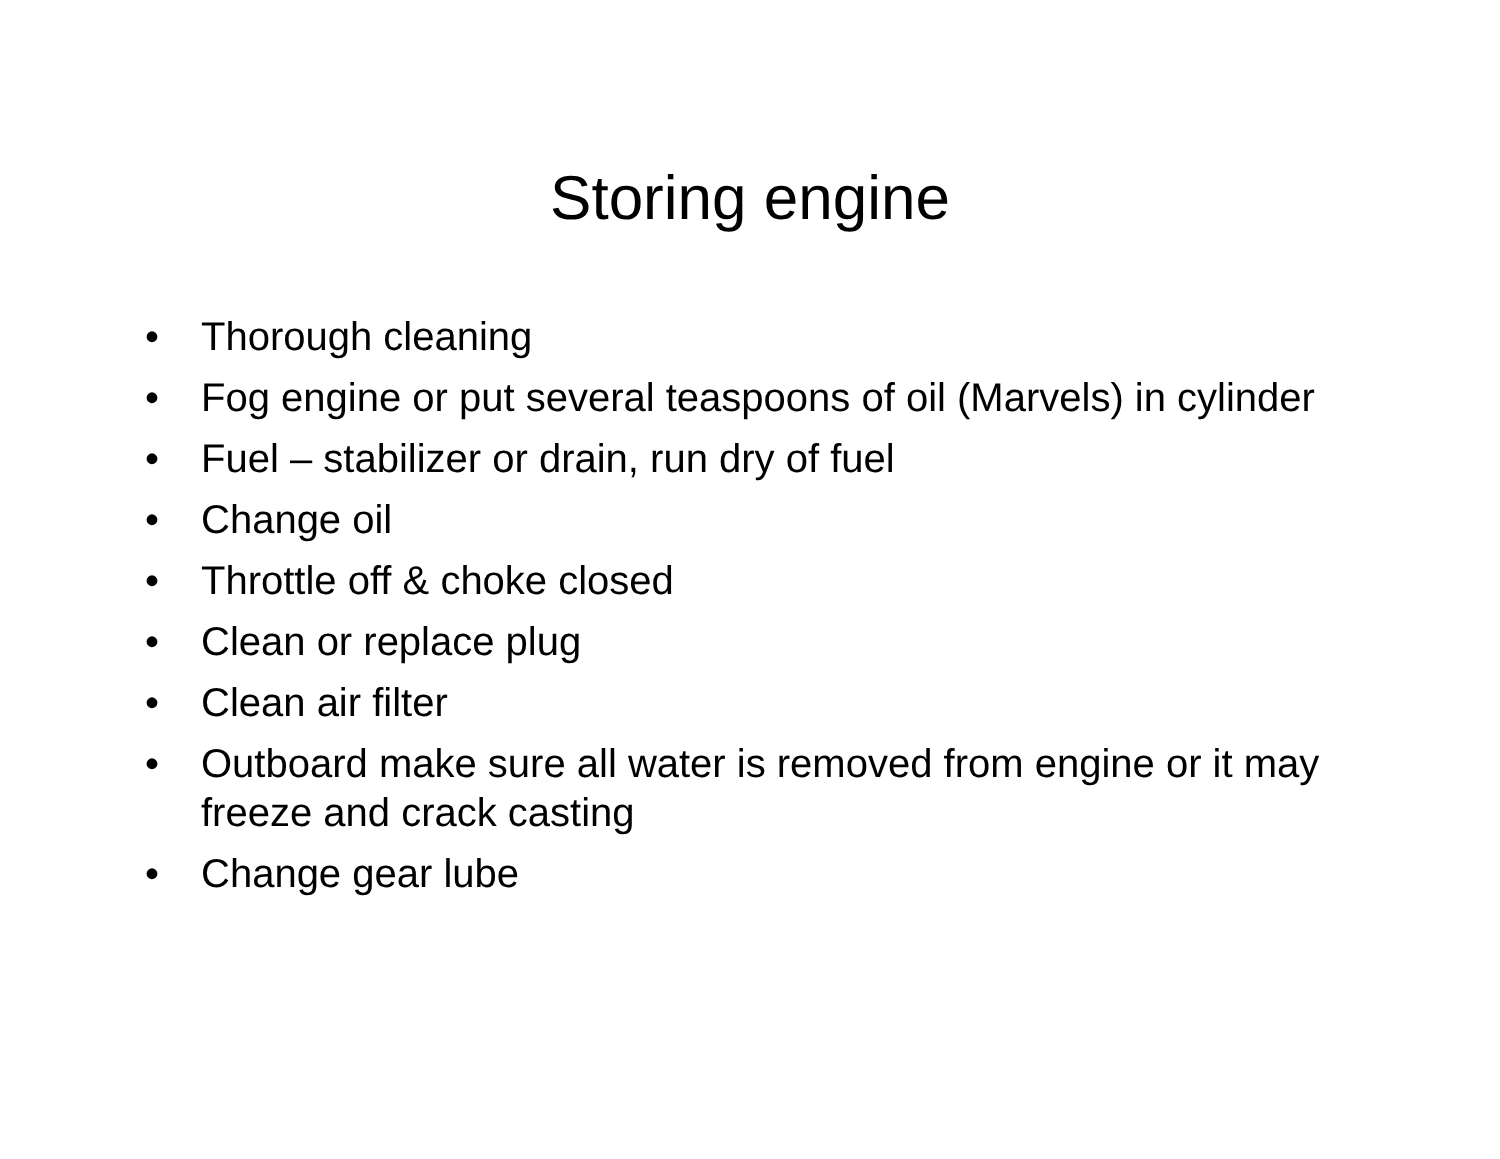Storing engine
• Thorough cleaning
• Fog engine or put several teaspoons of oil (Marvels) in cylinder
• Fuel – stabilizer or drain, run dry of fuel
• Change oil
• Throttle off & choke closed
• Clean or replace plug
• Clean air filter
• Outboard make sure all water is removed from engine or it may freeze and crack casting
• Change gear lube